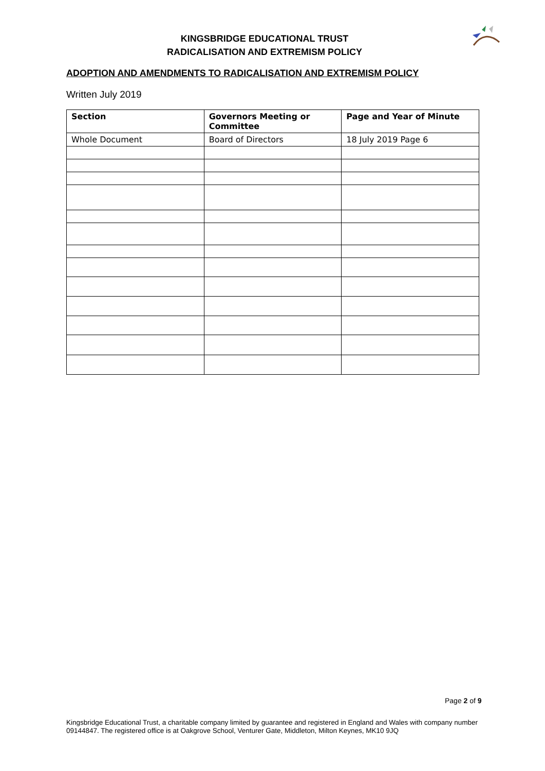KINGSBRIDGE EDUCATIONAL TRUST
RADICALISATION AND EXTREMISM POLICY
ADOPTION AND AMENDMENTS TO RADICALISATION AND EXTREMISM POLICY
Written July 2019
| Section | Governors Meeting or Committee | Page and Year of Minute |
| --- | --- | --- |
| Whole Document | Board of Directors | 18 July 2019 Page 6 |
Page 2 of 9
Kingsbridge Educational Trust, a charitable company limited by guarantee and registered in England and Wales with company number 09144847. The registered office is at Oakgrove School, Venturer Gate, Middleton, Milton Keynes, MK10 9JQ